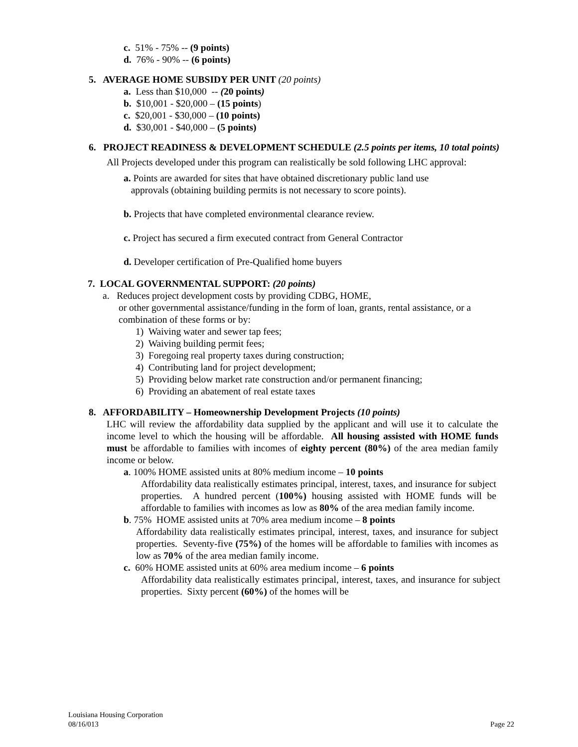c. 51% - 75% -- (9 points)
d. 76% - 90% -- (6 points)
5. AVERAGE HOME SUBSIDY PER UNIT (20 points)
a. Less than $10,000 -- (20 points)
b. $10,001 - $20,000 – (15 points)
c. $20,001 - $30,000 – (10 points)
d. $30,001 - $40,000 – (5 points)
6. PROJECT READINESS & DEVELOPMENT SCHEDULE (2.5 points per items, 10 total points)
All Projects developed under this program can realistically be sold following LHC approval:
a. Points are awarded for sites that have obtained discretionary public land use
approvals (obtaining building permits is not necessary to score points).
b. Projects that have completed environmental clearance review.
c. Project has secured a firm executed contract from General Contractor
d. Developer certification of Pre-Qualified home buyers
7. LOCAL GOVERNMENTAL SUPPORT: (20 points)
a. Reduces project development costs by providing CDBG, HOME,
or other governmental assistance/funding in the form of loan, grants, rental assistance, or a combination of these forms or by:
1) Waiving water and sewer tap fees;
2) Waiving building permit fees;
3) Foregoing real property taxes during construction;
4) Contributing land for project development;
5) Providing below market rate construction and/or permanent financing;
6) Providing an abatement of real estate taxes
8. AFFORDABILITY – Homeownership Development Projects (10 points)
LHC will review the affordability data supplied by the applicant and will use it to calculate the income level to which the housing will be affordable. All housing assisted with HOME funds must be affordable to families with incomes of eighty percent (80%) of the area median family income or below.
a. 100% HOME assisted units at 80% medium income – 10 points
Affordability data realistically estimates principal, interest, taxes, and insurance for subject properties. A hundred percent (100%) housing assisted with HOME funds will be affordable to families with incomes as low as 80% of the area median family income.
b. 75% HOME assisted units at 70% area medium income – 8 points
Affordability data realistically estimates principal, interest, taxes, and insurance for subject properties. Seventy-five (75%) of the homes will be affordable to families with incomes as low as 70% of the area median family income.
c. 60% HOME assisted units at 60% area medium income – 6 points
Affordability data realistically estimates principal, interest, taxes, and insurance for subject properties. Sixty percent (60%) of the homes will be
Louisiana Housing Corporation
08/16/013 Page 22